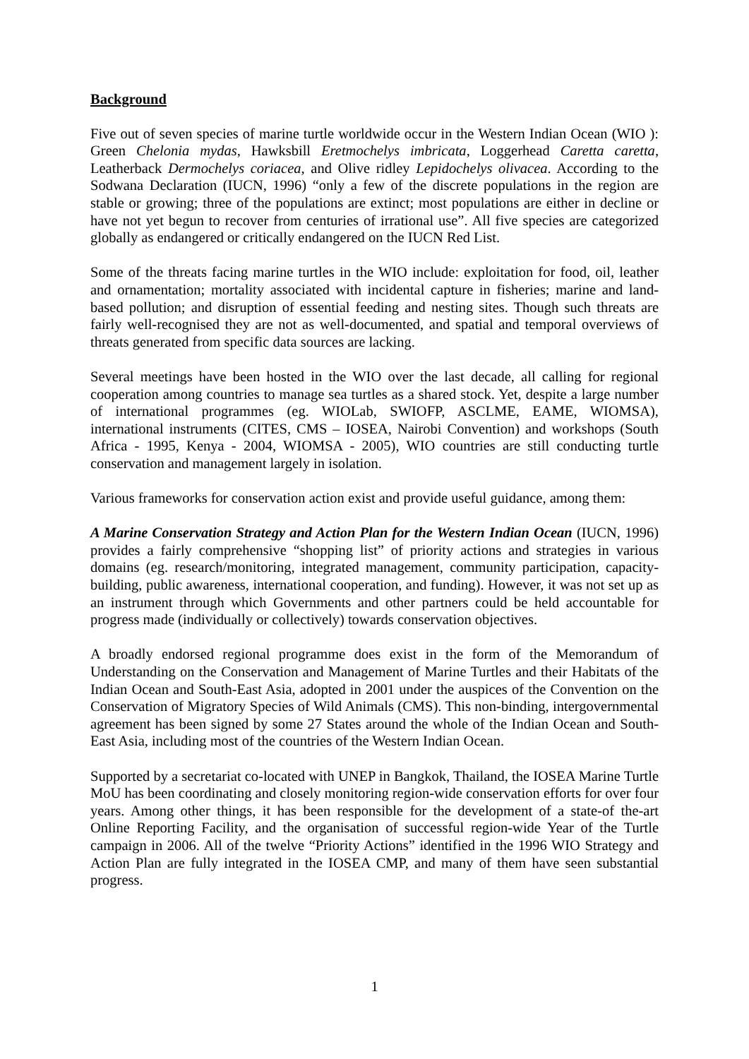Background
Five out of seven species of marine turtle worldwide occur in the Western Indian Ocean (WIO ): Green Chelonia mydas, Hawksbill Eretmochelys imbricata, Loggerhead Caretta caretta, Leatherback Dermochelys coriacea, and Olive ridley Lepidochelys olivacea. According to the Sodwana Declaration (IUCN, 1996) “only a few of the discrete populations in the region are stable or growing; three of the populations are extinct; most populations are either in decline or have not yet begun to recover from centuries of irrational use”. All five species are categorized globally as endangered or critically endangered on the IUCN Red List.
Some of the threats facing marine turtles in the WIO include: exploitation for food, oil, leather and ornamentation; mortality associated with incidental capture in fisheries; marine and land-based pollution; and disruption of essential feeding and nesting sites. Though such threats are fairly well-recognised they are not as well-documented, and spatial and temporal overviews of threats generated from specific data sources are lacking.
Several meetings have been hosted in the WIO over the last decade, all calling for regional cooperation among countries to manage sea turtles as a shared stock. Yet, despite a large number of international programmes (eg. WIOLab, SWIOFP, ASCLME, EAME, WIOMSA), international instruments (CITES, CMS – IOSEA, Nairobi Convention) and workshops (South Africa - 1995, Kenya - 2004, WIOMSA - 2005), WIO countries are still conducting turtle conservation and management largely in isolation.
Various frameworks for conservation action exist and provide useful guidance, among them:
A Marine Conservation Strategy and Action Plan for the Western Indian Ocean (IUCN, 1996) provides a fairly comprehensive “shopping list” of priority actions and strategies in various domains (eg. research/monitoring, integrated management, community participation, capacity-building, public awareness, international cooperation, and funding). However, it was not set up as an instrument through which Governments and other partners could be held accountable for progress made (individually or collectively) towards conservation objectives.
A broadly endorsed regional programme does exist in the form of the Memorandum of Understanding on the Conservation and Management of Marine Turtles and their Habitats of the Indian Ocean and South-East Asia, adopted in 2001 under the auspices of the Convention on the Conservation of Migratory Species of Wild Animals (CMS). This non-binding, intergovernmental agreement has been signed by some 27 States around the whole of the Indian Ocean and South-East Asia, including most of the countries of the Western Indian Ocean.
Supported by a secretariat co-located with UNEP in Bangkok, Thailand, the IOSEA Marine Turtle MoU has been coordinating and closely monitoring region-wide conservation efforts for over four years. Among other things, it has been responsible for the development of a state-of the-art Online Reporting Facility, and the organisation of successful region-wide Year of the Turtle campaign in 2006. All of the twelve “Priority Actions” identified in the 1996 WIO Strategy and Action Plan are fully integrated in the IOSEA CMP, and many of them have seen substantial progress.
1